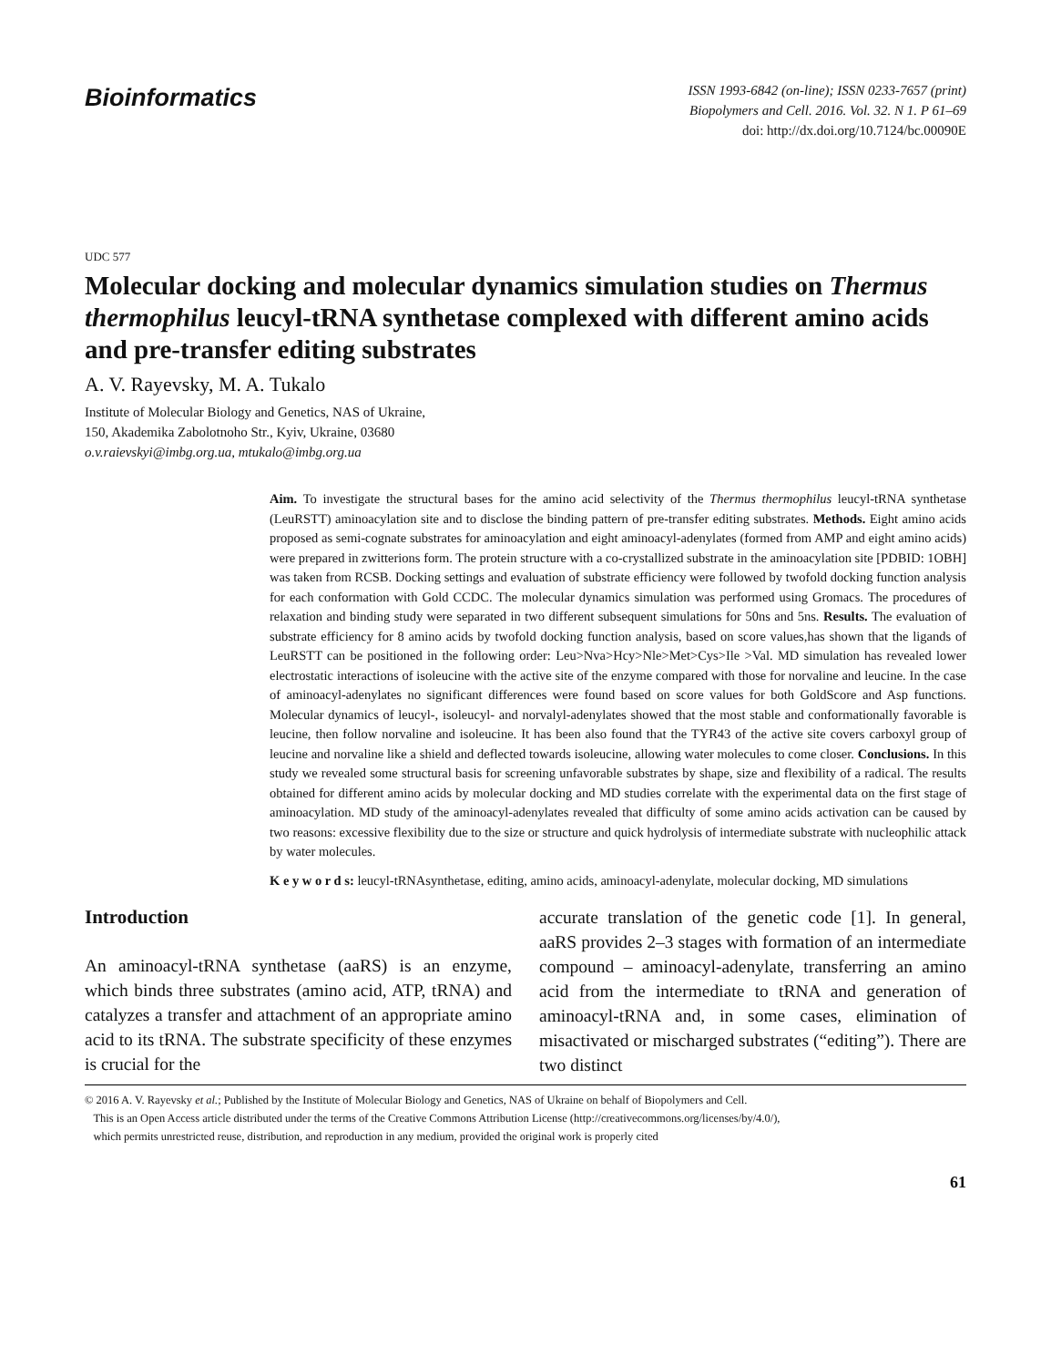Bioinformatics
ISSN 1993-6842 (on-line); ISSN 0233-7657 (print)
Biopolymers and Cell. 2016. Vol. 32. N 1. P 61–69
doi: http://dx.doi.org/10.7124/bc.00090E
UDC 577
Molecular docking and molecular dynamics simulation studies on Thermus thermophilus leucyl-tRNA synthetase complexed with different amino acids and pre-transfer editing substrates
A. V. Rayevsky, M. A. Tukalo
Institute of Molecular Biology and Genetics, NAS of Ukraine,
150, Akademika Zabolotnoho Str., Kyiv, Ukraine, 03680
o.v.raievskyi@imbg.org.ua, mtukalo@imbg.org.ua
Aim. To investigate the structural bases for the amino acid selectivity of the Thermus thermophilus leucyl-tRNA synthetase (LeuRSTT) aminoacylation site and to disclose the binding pattern of pre-transfer editing substrates. Methods. Eight amino acids proposed as semi-cognate substrates for aminoacylation and eight aminoacyl-adenylates (formed from AMP and eight amino acids) were prepared in zwitterions form. The protein structure with a co-crystallized substrate in the aminoacylation site [PDBID: 1OBH] was taken from RCSB. Docking settings and evaluation of substrate efficiency were followed by twofold docking function analysis for each conformation with Gold CCDC. The molecular dynamics simulation was performed using Gromacs. The procedures of relaxation and binding study were separated in two different subsequent simulations for 50ns and 5ns. Results. The evaluation of substrate efficiency for 8 amino acids by twofold docking function analysis, based on score values,has shown that the ligands of LeuRSTT can be positioned in the following order: Leu>Nva>Hcy>Nle>Met>Cys>Ile >Val. MD simulation has revealed lower electrostatic interactions of isoleucine with the active site of the enzyme compared with those for norvaline and leucine. In the case of aminoacyl-adenylates no significant differences were found based on score values for both GoldScore and Asp functions. Molecular dynamics of leucyl-, isoleucyl- and norvalyl-adenylates showed that the most stable and conformationally favorable is leucine, then follow norvaline and isoleucine. It has been also found that the TYR43 of the active site covers carboxyl group of leucine and norvaline like a shield and deflected towards isoleucine, allowing water molecules to come closer. Conclusions. In this study we revealed some structural basis for screening unfavorable substrates by shape, size and flexibility of a radical. The results obtained for different amino acids by molecular docking and MD studies correlate with the experimental data on the first stage of aminoacylation. MD study of the aminoacyl-adenylates revealed that difficulty of some amino acids activation can be caused by two reasons: excessive flexibility due to the size or structure and quick hydrolysis of intermediate substrate with nucleophilic attack by water molecules.
K e y w o r d s: leucyl-tRNAsynthetase, editing, amino acids, aminoacyl-adenylate, molecular docking, MD simulations
Introduction
An aminoacyl-tRNA synthetase (aaRS) is an enzyme, which binds three substrates (amino acid, ATP, tRNA) and catalyzes a transfer and attachment of an appropriate amino acid to its tRNA. The substrate specificity of these enzymes is crucial for the
accurate translation of the genetic code [1]. In general, aaRS provides 2–3 stages with formation of an intermediate compound – aminoacyl-adenylate, transferring an amino acid from the intermediate to tRNA and generation of aminoacyl-tRNA and, in some cases, elimination of misactivated or mischarged substrates (“editing”). There are two distinct
© 2016 A. V. Rayevsky et al.; Published by the Institute of Molecular Biology and Genetics, NAS of Ukraine on behalf of Biopolymers and Cell.
This is an Open Access article distributed under the terms of the Creative Commons Attribution License (http://creativecommons.org/licenses/by/4.0/),
which permits unrestricted reuse, distribution, and reproduction in any medium, provided the original work is properly cited
61